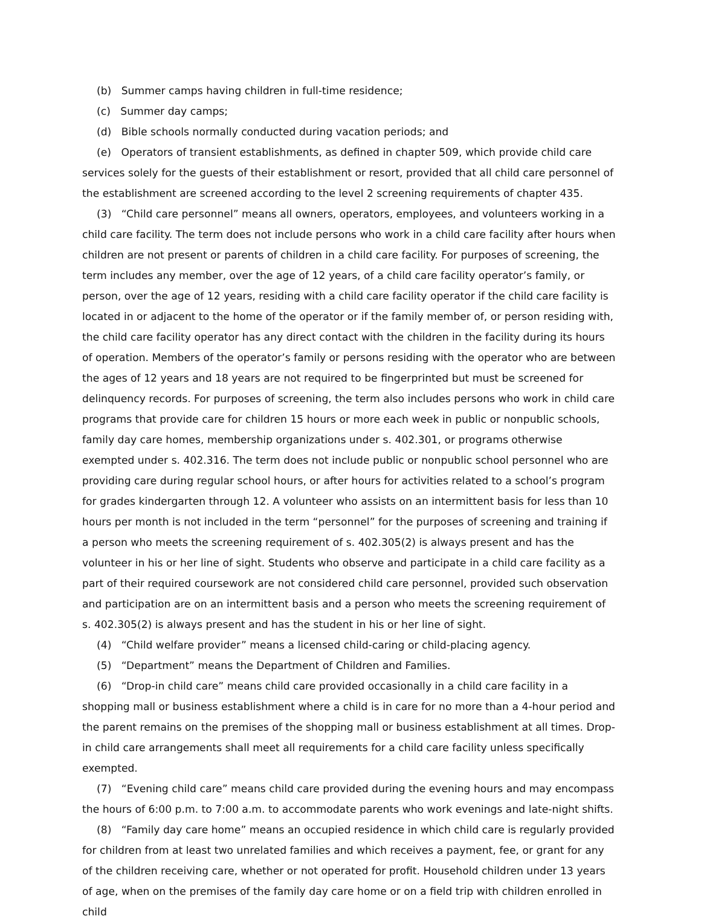(b) Summer camps having children in full-time residence;
(c) Summer day camps;
(d) Bible schools normally conducted during vacation periods; and
(e) Operators of transient establishments, as defined in chapter 509, which provide child care services solely for the guests of their establishment or resort, provided that all child care personnel of the establishment are screened according to the level 2 screening requirements of chapter 435.
(3) “Child care personnel” means all owners, operators, employees, and volunteers working in a child care facility. The term does not include persons who work in a child care facility after hours when children are not present or parents of children in a child care facility. For purposes of screening, the term includes any member, over the age of 12 years, of a child care facility operator’s family, or person, over the age of 12 years, residing with a child care facility operator if the child care facility is located in or adjacent to the home of the operator or if the family member of, or person residing with, the child care facility operator has any direct contact with the children in the facility during its hours of operation. Members of the operator’s family or persons residing with the operator who are between the ages of 12 years and 18 years are not required to be fingerprinted but must be screened for delinquency records. For purposes of screening, the term also includes persons who work in child care programs that provide care for children 15 hours or more each week in public or nonpublic schools, family day care homes, membership organizations under s. 402.301, or programs otherwise exempted under s. 402.316. The term does not include public or nonpublic school personnel who are providing care during regular school hours, or after hours for activities related to a school’s program for grades kindergarten through 12. A volunteer who assists on an intermittent basis for less than 10 hours per month is not included in the term “personnel” for the purposes of screening and training if a person who meets the screening requirement of s. 402.305(2) is always present and has the volunteer in his or her line of sight. Students who observe and participate in a child care facility as a part of their required coursework are not considered child care personnel, provided such observation and participation are on an intermittent basis and a person who meets the screening requirement of s. 402.305(2) is always present and has the student in his or her line of sight.
(4) “Child welfare provider” means a licensed child-caring or child-placing agency.
(5) “Department” means the Department of Children and Families.
(6) “Drop-in child care” means child care provided occasionally in a child care facility in a shopping mall or business establishment where a child is in care for no more than a 4-hour period and the parent remains on the premises of the shopping mall or business establishment at all times. Drop-in child care arrangements shall meet all requirements for a child care facility unless specifically exempted.
(7) “Evening child care” means child care provided during the evening hours and may encompass the hours of 6:00 p.m. to 7:00 a.m. to accommodate parents who work evenings and late-night shifts.
(8) “Family day care home” means an occupied residence in which child care is regularly provided for children from at least two unrelated families and which receives a payment, fee, or grant for any of the children receiving care, whether or not operated for profit. Household children under 13 years of age, when on the premises of the family day care home or on a field trip with children enrolled in child